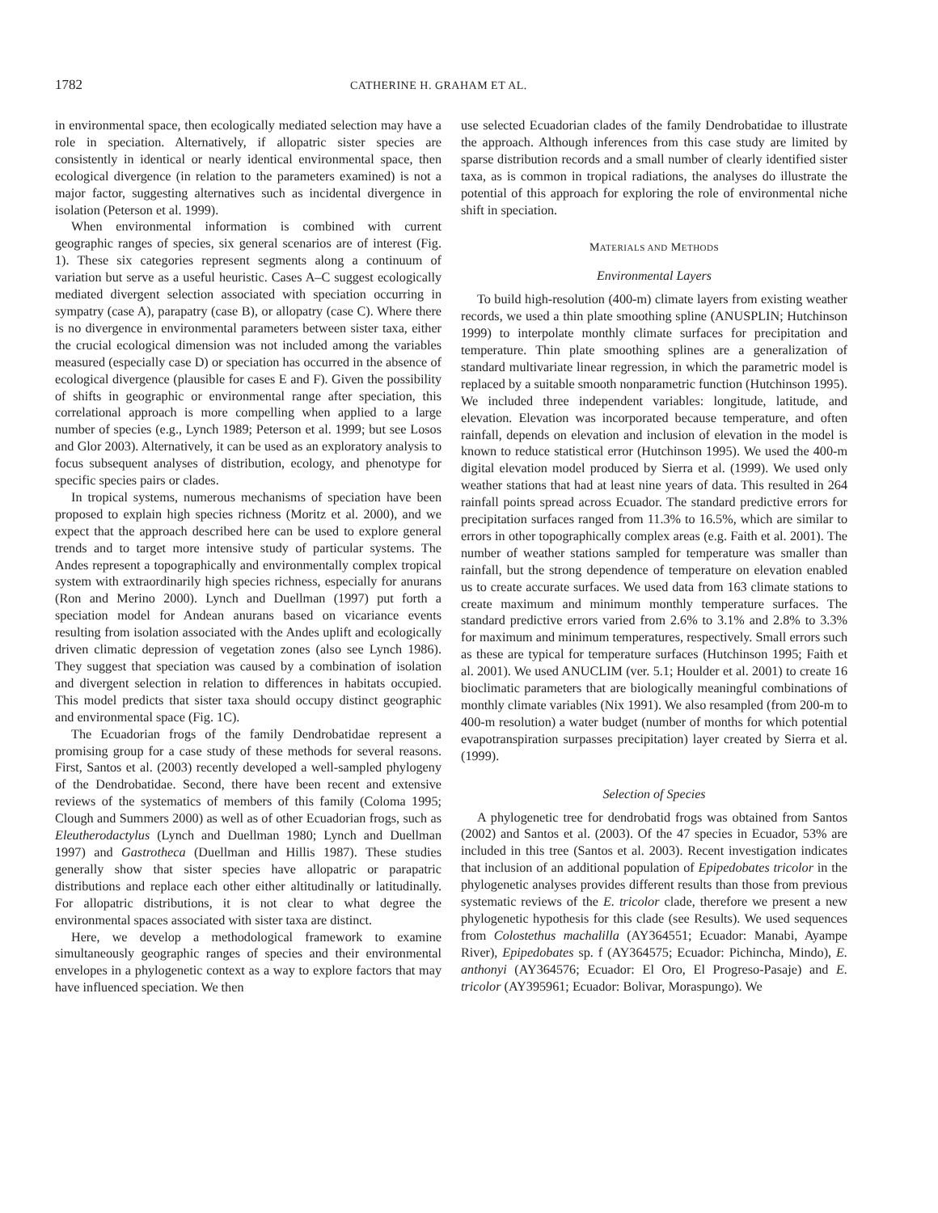1782 CATHERINE H. GRAHAM ET AL.
in environmental space, then ecologically mediated selection may have a role in speciation. Alternatively, if allopatric sister species are consistently in identical or nearly identical environmental space, then ecological divergence (in relation to the parameters examined) is not a major factor, suggesting alternatives such as incidental divergence in isolation (Peterson et al. 1999).
When environmental information is combined with current geographic ranges of species, six general scenarios are of interest (Fig. 1). These six categories represent segments along a continuum of variation but serve as a useful heuristic. Cases A–C suggest ecologically mediated divergent selection associated with speciation occurring in sympatry (case A), parapatry (case B), or allopatry (case C). Where there is no divergence in environmental parameters between sister taxa, either the crucial ecological dimension was not included among the variables measured (especially case D) or speciation has occurred in the absence of ecological divergence (plausible for cases E and F). Given the possibility of shifts in geographic or environmental range after speciation, this correlational approach is more compelling when applied to a large number of species (e.g., Lynch 1989; Peterson et al. 1999; but see Losos and Glor 2003). Alternatively, it can be used as an exploratory analysis to focus subsequent analyses of distribution, ecology, and phenotype for specific species pairs or clades.
In tropical systems, numerous mechanisms of speciation have been proposed to explain high species richness (Moritz et al. 2000), and we expect that the approach described here can be used to explore general trends and to target more intensive study of particular systems. The Andes represent a topographically and environmentally complex tropical system with extraordinarily high species richness, especially for anurans (Ron and Merino 2000). Lynch and Duellman (1997) put forth a speciation model for Andean anurans based on vicariance events resulting from isolation associated with the Andes uplift and ecologically driven climatic depression of vegetation zones (also see Lynch 1986). They suggest that speciation was caused by a combination of isolation and divergent selection in relation to differences in habitats occupied. This model predicts that sister taxa should occupy distinct geographic and environmental space (Fig. 1C).
The Ecuadorian frogs of the family Dendrobatidae represent a promising group for a case study of these methods for several reasons. First, Santos et al. (2003) recently developed a well-sampled phylogeny of the Dendrobatidae. Second, there have been recent and extensive reviews of the systematics of members of this family (Coloma 1995; Clough and Summers 2000) as well as of other Ecuadorian frogs, such as Eleutherodactylus (Lynch and Duellman 1980; Lynch and Duellman 1997) and Gastrotheca (Duellman and Hillis 1987). These studies generally show that sister species have allopatric or parapatric distributions and replace each other either altitudinally or latitudinally. For allopatric distributions, it is not clear to what degree the environmental spaces associated with sister taxa are distinct.
Here, we develop a methodological framework to examine simultaneously geographic ranges of species and their environmental envelopes in a phylogenetic context as a way to explore factors that may have influenced speciation. We then
use selected Ecuadorian clades of the family Dendrobatidae to illustrate the approach. Although inferences from this case study are limited by sparse distribution records and a small number of clearly identified sister taxa, as is common in tropical radiations, the analyses do illustrate the potential of this approach for exploring the role of environmental niche shift in speciation.
MATERIALS AND METHODS
Environmental Layers
To build high-resolution (400-m) climate layers from existing weather records, we used a thin plate smoothing spline (ANUSPLIN; Hutchinson 1999) to interpolate monthly climate surfaces for precipitation and temperature. Thin plate smoothing splines are a generalization of standard multivariate linear regression, in which the parametric model is replaced by a suitable smooth nonparametric function (Hutchinson 1995). We included three independent variables: longitude, latitude, and elevation. Elevation was incorporated because temperature, and often rainfall, depends on elevation and inclusion of elevation in the model is known to reduce statistical error (Hutchinson 1995). We used the 400-m digital elevation model produced by Sierra et al. (1999). We used only weather stations that had at least nine years of data. This resulted in 264 rainfall points spread across Ecuador. The standard predictive errors for precipitation surfaces ranged from 11.3% to 16.5%, which are similar to errors in other topographically complex areas (e.g. Faith et al. 2001). The number of weather stations sampled for temperature was smaller than rainfall, but the strong dependence of temperature on elevation enabled us to create accurate surfaces. We used data from 163 climate stations to create maximum and minimum monthly temperature surfaces. The standard predictive errors varied from 2.6% to 3.1% and 2.8% to 3.3% for maximum and minimum temperatures, respectively. Small errors such as these are typical for temperature surfaces (Hutchinson 1995; Faith et al. 2001). We used ANUCLIM (ver. 5.1; Houlder et al. 2001) to create 16 bioclimatic parameters that are biologically meaningful combinations of monthly climate variables (Nix 1991). We also resampled (from 200-m to 400-m resolution) a water budget (number of months for which potential evapotranspiration surpasses precipitation) layer created by Sierra et al. (1999).
Selection of Species
A phylogenetic tree for dendrobatid frogs was obtained from Santos (2002) and Santos et al. (2003). Of the 47 species in Ecuador, 53% are included in this tree (Santos et al. 2003). Recent investigation indicates that inclusion of an additional population of Epipedobates tricolor in the phylogenetic analyses provides different results than those from previous systematic reviews of the E. tricolor clade, therefore we present a new phylogenetic hypothesis for this clade (see Results). We used sequences from Colostethus machalilla (AY364551; Ecuador: Manabi, Ayampe River), Epipedobates sp. f (AY364575; Ecuador: Pichincha, Mindo), E. anthonyi (AY364576; Ecuador: El Oro, El Progreso-Pasaje) and E. tricolor (AY395961; Ecuador: Bolivar, Moraspungo). We